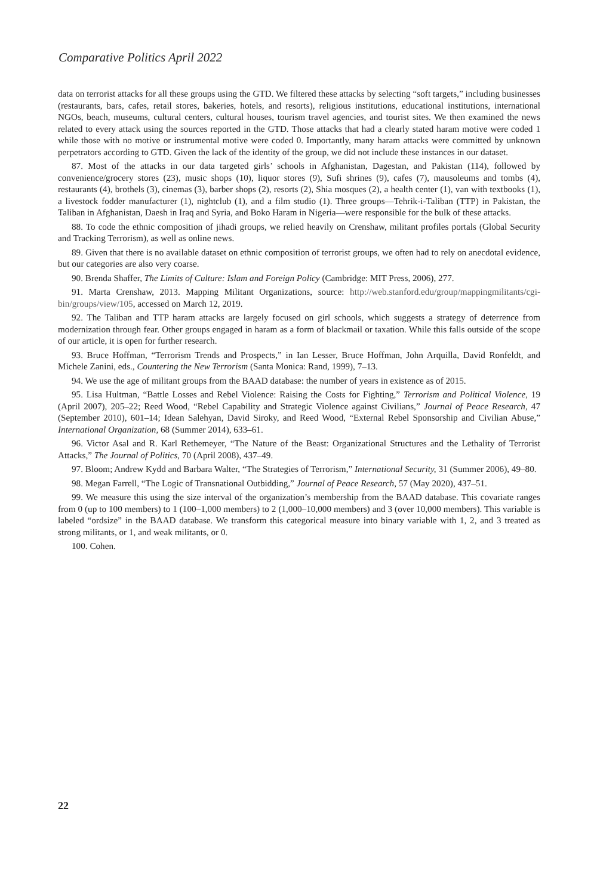Comparative Politics April 2022
data on terrorist attacks for all these groups using the GTD. We filtered these attacks by selecting “soft targets,” including businesses (restaurants, bars, cafes, retail stores, bakeries, hotels, and resorts), religious institutions, educational institutions, international NGOs, beach, museums, cultural centers, cultural houses, tourism travel agencies, and tourist sites. We then examined the news related to every attack using the sources reported in the GTD. Those attacks that had a clearly stated haram motive were coded 1 while those with no motive or instrumental motive were coded 0. Importantly, many haram attacks were committed by unknown perpetrators according to GTD. Given the lack of the identity of the group, we did not include these instances in our dataset.
87. Most of the attacks in our data targeted girls’ schools in Afghanistan, Dagestan, and Pakistan (114), followed by convenience/grocery stores (23), music shops (10), liquor stores (9), Sufi shrines (9), cafes (7), mausoleums and tombs (4), restaurants (4), brothels (3), cinemas (3), barber shops (2), resorts (2), Shia mosques (2), a health center (1), van with textbooks (1), a livestock fodder manufacturer (1), nightclub (1), and a film studio (1). Three groups—Tehrik-i-Taliban (TTP) in Pakistan, the Taliban in Afghanistan, Daesh in Iraq and Syria, and Boko Haram in Nigeria—were responsible for the bulk of these attacks.
88. To code the ethnic composition of jihadi groups, we relied heavily on Crenshaw, militant profiles portals (Global Security and Tracking Terrorism), as well as online news.
89. Given that there is no available dataset on ethnic composition of terrorist groups, we often had to rely on anecdotal evidence, but our categories are also very coarse.
90. Brenda Shaffer, The Limits of Culture: Islam and Foreign Policy (Cambridge: MIT Press, 2006), 277.
91. Marta Crenshaw, 2013. Mapping Militant Organizations, source: http://web.stanford.edu/group/mappingmilitants/cgi-bin/groups/view/105, accessed on March 12, 2019.
92. The Taliban and TTP haram attacks are largely focused on girl schools, which suggests a strategy of deterrence from modernization through fear. Other groups engaged in haram as a form of blackmail or taxation. While this falls outside of the scope of our article, it is open for further research.
93. Bruce Hoffman, “Terrorism Trends and Prospects,” in Ian Lesser, Bruce Hoffman, John Arquilla, David Ronfeldt, and Michele Zanini, eds., Countering the New Terrorism (Santa Monica: Rand, 1999), 7–13.
94. We use the age of militant groups from the BAAD database: the number of years in existence as of 2015.
95. Lisa Hultman, “Battle Losses and Rebel Violence: Raising the Costs for Fighting,” Terrorism and Political Violence, 19 (April 2007), 205–22; Reed Wood, “Rebel Capability and Strategic Violence against Civilians,” Journal of Peace Research, 47 (September 2010), 601–14; Idean Salehyan, David Siroky, and Reed Wood, “External Rebel Sponsorship and Civilian Abuse,” International Organization, 68 (Summer 2014), 633–61.
96. Victor Asal and R. Karl Rethemeyer, “The Nature of the Beast: Organizational Structures and the Lethality of Terrorist Attacks,” The Journal of Politics, 70 (April 2008), 437–49.
97. Bloom; Andrew Kydd and Barbara Walter, “The Strategies of Terrorism,” International Security, 31 (Summer 2006), 49–80.
98. Megan Farrell, “The Logic of Transnational Outbidding,” Journal of Peace Research, 57 (May 2020), 437–51.
99. We measure this using the size interval of the organization’s membership from the BAAD database. This covariate ranges from 0 (up to 100 members) to 1 (100–1,000 members) to 2 (1,000–10,000 members) and 3 (over 10,000 members). This variable is labeled “ordsize” in the BAAD database. We transform this categorical measure into binary variable with 1, 2, and 3 treated as strong militants, or 1, and weak militants, or 0.
100. Cohen.
22